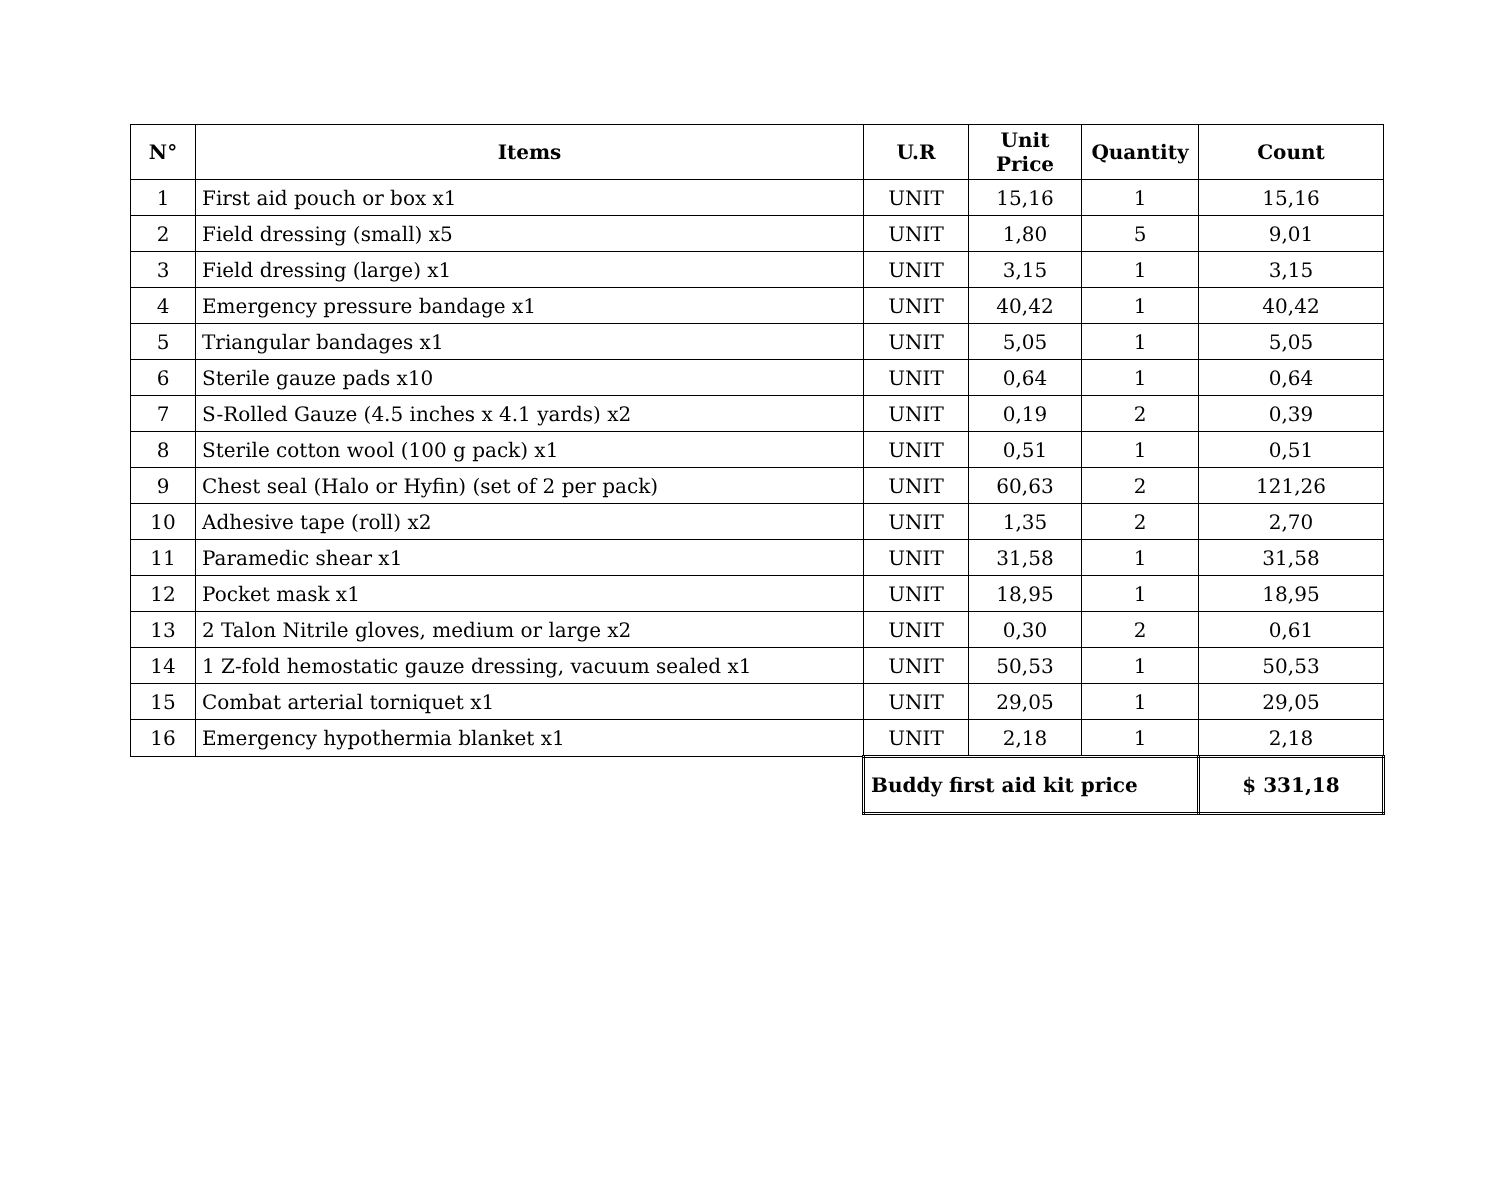| N° | Items | U.R | Unit Price | Quantity | Count |
| --- | --- | --- | --- | --- | --- |
| 1 | First aid pouch or box x1 | UNIT | 15,16 | 1 | 15,16 |
| 2 | Field dressing (small) x5 | UNIT | 1,80 | 5 | 9,01 |
| 3 | Field dressing (large) x1 | UNIT | 3,15 | 1 | 3,15 |
| 4 | Emergency pressure bandage x1 | UNIT | 40,42 | 1 | 40,42 |
| 5 | Triangular bandages x1 | UNIT | 5,05 | 1 | 5,05 |
| 6 | Sterile gauze pads x10 | UNIT | 0,64 | 1 | 0,64 |
| 7 | S-Rolled Gauze (4.5 inches x 4.1 yards) x2 | UNIT | 0,19 | 2 | 0,39 |
| 8 | Sterile cotton wool (100 g pack) x1 | UNIT | 0,51 | 1 | 0,51 |
| 9 | Chest seal (Halo or Hyfin) (set of 2 per pack) | UNIT | 60,63 | 2 | 121,26 |
| 10 | Adhesive tape (roll) x2 | UNIT | 1,35 | 2 | 2,70 |
| 11 | Paramedic shear x1 | UNIT | 31,58 | 1 | 31,58 |
| 12 | Pocket mask x1 | UNIT | 18,95 | 1 | 18,95 |
| 13 | 2 Talon Nitrile gloves, medium or large x2 | UNIT | 0,30 | 2 | 0,61 |
| 14 | 1 Z-fold hemostatic gauze dressing, vacuum sealed x1 | UNIT | 50,53 | 1 | 50,53 |
| 15 | Combat arterial torniquet x1 | UNIT | 29,05 | 1 | 29,05 |
| 16 | Emergency hypothermia blanket x1 | UNIT | 2,18 | 1 | 2,18 |
| | | Buddy first aid kit price | | | $ 331,18 |